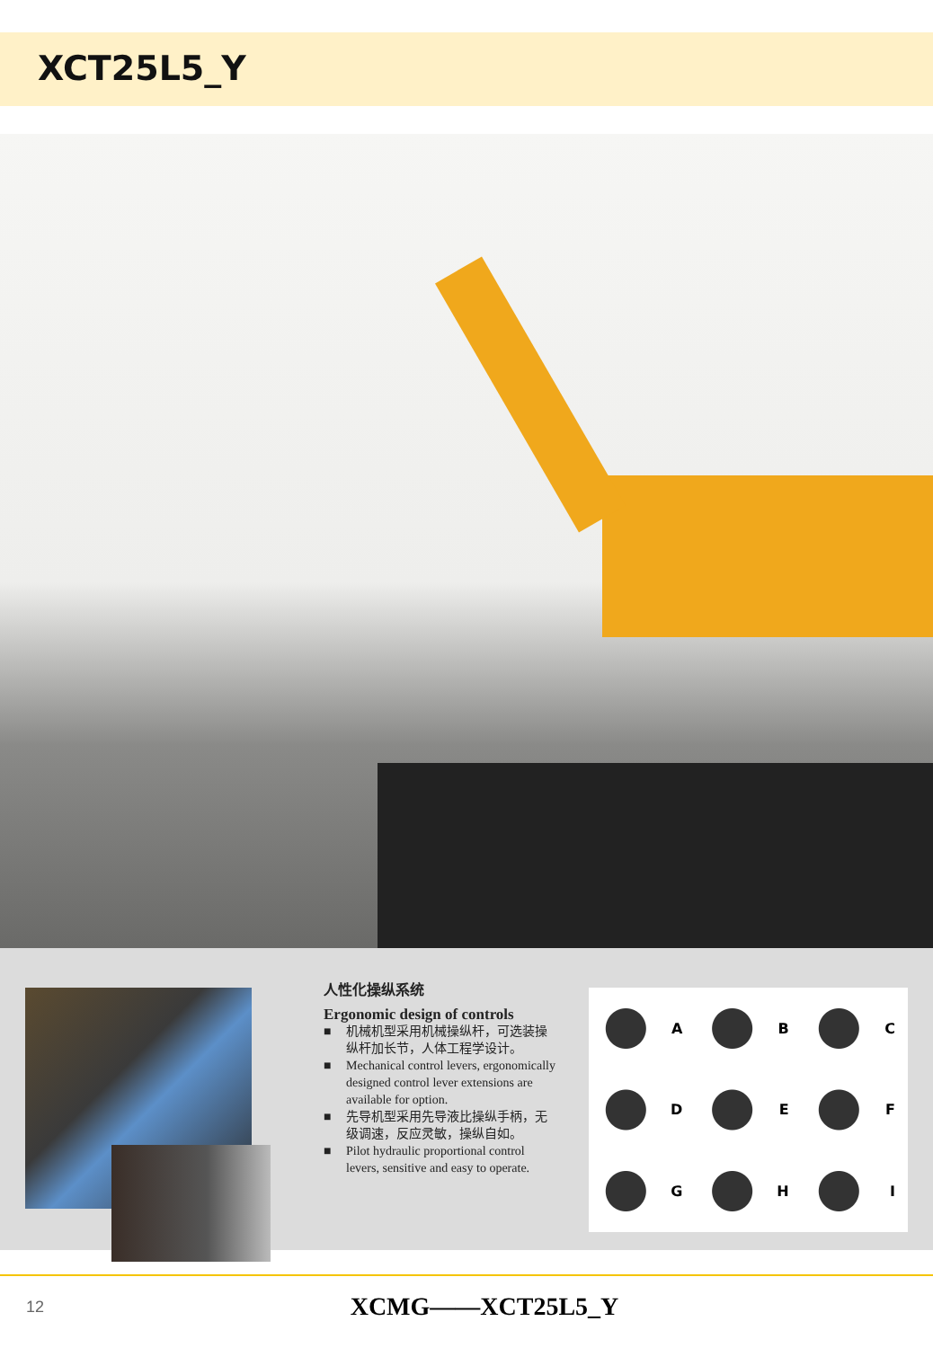XCT25L5_Y
人性化操纵系统
Ergonomic design of controls
■ 机械机型采用机械操纵杆，可选装操纵杆加长节，人体工程学设计。
■ Mechanical control levers, ergonomically designed control lever extensions are available for option.
■ 先导机型采用先导液比操纵手柄，无级调速，反应灵敏，操纵自如。
■ Pilot hydraulic proportional control levers, sensitive and easy to operate.
A
B
C
D
E
F
G
H
I
12
XCMG——XCT25L5_Y